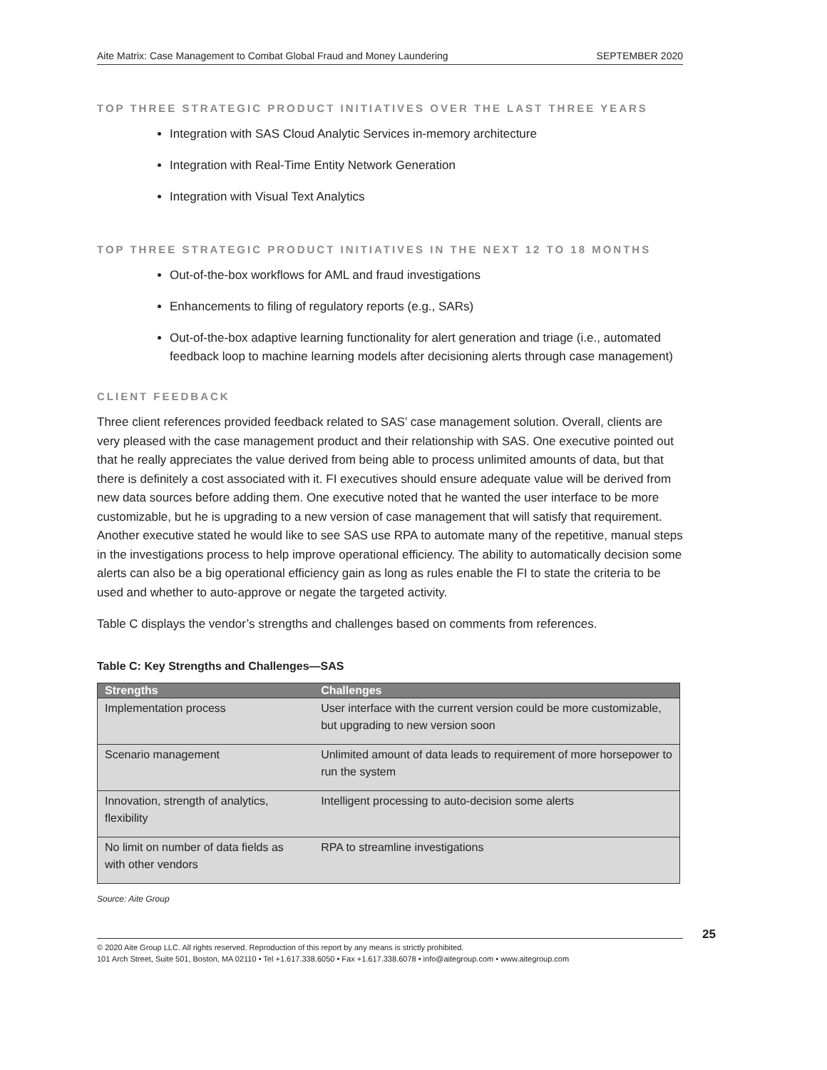Aite Matrix: Case Management to Combat Global Fraud and Money Laundering SEPTEMBER 2020
TOP THREE STRATEGIC PRODUCT INITIATIVES OVER THE LAST THREE YEARS
Integration with SAS Cloud Analytic Services in-memory architecture
Integration with Real-Time Entity Network Generation
Integration with Visual Text Analytics
TOP THREE STRATEGIC PRODUCT INITIATIVES IN THE NEXT 12 TO 18 MONTHS
Out-of-the-box workflows for AML and fraud investigations
Enhancements to filing of regulatory reports (e.g., SARs)
Out-of-the-box adaptive learning functionality for alert generation and triage (i.e., automated feedback loop to machine learning models after decisioning alerts through case management)
CLIENT FEEDBACK
Three client references provided feedback related to SAS’ case management solution. Overall, clients are very pleased with the case management product and their relationship with SAS. One executive pointed out that he really appreciates the value derived from being able to process unlimited amounts of data, but that there is definitely a cost associated with it. FI executives should ensure adequate value will be derived from new data sources before adding them. One executive noted that he wanted the user interface to be more customizable, but he is upgrading to a new version of case management that will satisfy that requirement. Another executive stated he would like to see SAS use RPA to automate many of the repetitive, manual steps in the investigations process to help improve operational efficiency. The ability to automatically decision some alerts can also be a big operational efficiency gain as long as rules enable the FI to state the criteria to be used and whether to auto-approve or negate the targeted activity.
Table C displays the vendor’s strengths and challenges based on comments from references.
Table C: Key Strengths and Challenges—SAS
| Strengths | Challenges |
| --- | --- |
| Implementation process | User interface with the current version could be more customizable, but upgrading to new version soon |
| Scenario management | Unlimited amount of data leads to requirement of more horsepower to run the system |
| Innovation, strength of analytics, flexibility | Intelligent processing to auto-decision some alerts |
| No limit on number of data fields as with other vendors | RPA to streamline investigations |
Source: Aite Group
25
© 2020 Aite Group LLC. All rights reserved. Reproduction of this report by any means is strictly prohibited.
101 Arch Street, Suite 501, Boston, MA 02110 • Tel +1.617.338.6050 • Fax +1.617.338.6078 • info@aitegroup.com • www.aitegroup.com